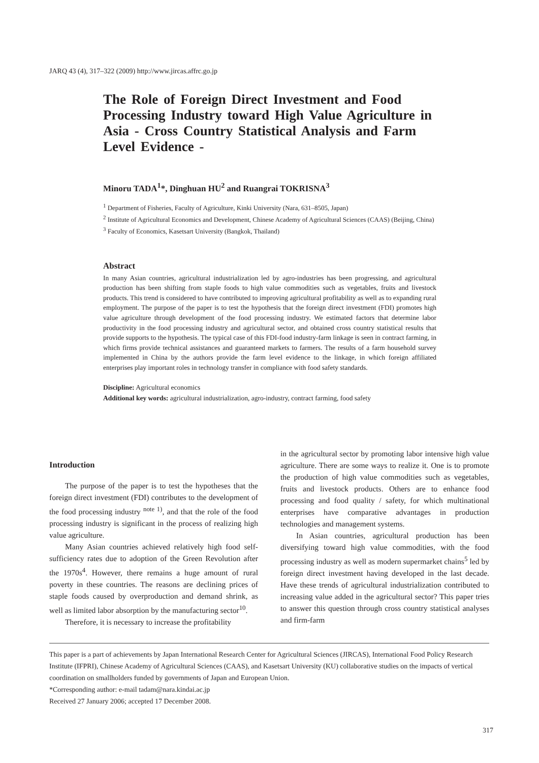JARQ 43 (4), 317–322 (2009) http://www.jircas.affrc.go.jp
The Role of Foreign Direct Investment and Food Processing Industry toward High Value Agriculture in Asia - Cross Country Statistical Analysis and Farm Level Evidence -
Minoru TADA<sup>1</sup>*, Dinghuan HU<sup>2</sup> and Ruangrai TOKRISNA<sup>3</sup>
<sup>1</sup> Department of Fisheries, Faculty of Agriculture, Kinki University (Nara, 631–8505, Japan)
<sup>2</sup> Institute of Agricultural Economics and Development, Chinese Academy of Agricultural Sciences (CAAS) (Beijing, China)
<sup>3</sup> Faculty of Economics, Kasetsart University (Bangkok, Thailand)
Abstract
In many Asian countries, agricultural industrialization led by agro-industries has been progressing, and agricultural production has been shifting from staple foods to high value commodities such as vegetables, fruits and livestock products. This trend is considered to have contributed to improving agricultural profitability as well as to expanding rural employment. The purpose of the paper is to test the hypothesis that the foreign direct investment (FDI) promotes high value agriculture through development of the food processing industry. We estimated factors that determine labor productivity in the food processing industry and agricultural sector, and obtained cross country statistical results that provide supports to the hypothesis. The typical case of this FDI-food industry-farm linkage is seen in contract farming, in which firms provide technical assistances and guaranteed markets to farmers. The results of a farm household survey implemented in China by the authors provide the farm level evidence to the linkage, in which foreign affiliated enterprises play important roles in technology transfer in compliance with food safety standards.
Discipline: Agricultural economics
Additional key words: agricultural industrialization, agro-industry, contract farming, food safety
Introduction
The purpose of the paper is to test the hypotheses that the foreign direct investment (FDI) contributes to the development of the food processing industry <sup>note 1)</sup>, and that the role of the food processing industry is significant in the process of realizing high value agriculture.
Many Asian countries achieved relatively high food self-sufficiency rates due to adoption of the Green Revolution after the 1970s<sup>4</sup>. However, there remains a huge amount of rural poverty in these countries. The reasons are declining prices of staple foods caused by overproduction and demand shrink, as well as limited labor absorption by the manufacturing sector<sup>10</sup>.
Therefore, it is necessary to increase the profitability
in the agricultural sector by promoting labor intensive high value agriculture. There are some ways to realize it. One is to promote the production of high value commodities such as vegetables, fruits and livestock products. Others are to enhance food processing and food quality / safety, for which multinational enterprises have comparative advantages in production technologies and management systems.
In Asian countries, agricultural production has been diversifying toward high value commodities, with the food processing industry as well as modern supermarket chains<sup>5</sup> led by foreign direct investment having developed in the last decade. Have these trends of agricultural industrialization contributed to increasing value added in the agricultural sector? This paper tries to answer this question through cross country statistical analyses and firm-farm
This paper is a part of achievements by Japan International Research Center for Agricultural Sciences (JIRCAS), International Food Policy Research Institute (IFPRI), Chinese Academy of Agricultural Sciences (CAAS), and Kasetsart University (KU) collaborative studies on the impacts of vertical coordination on smallholders funded by governments of Japan and European Union.
*Corresponding author: e-mail tadam@nara.kindai.ac.jp
Received 27 January 2006; accepted 17 December 2008.
317